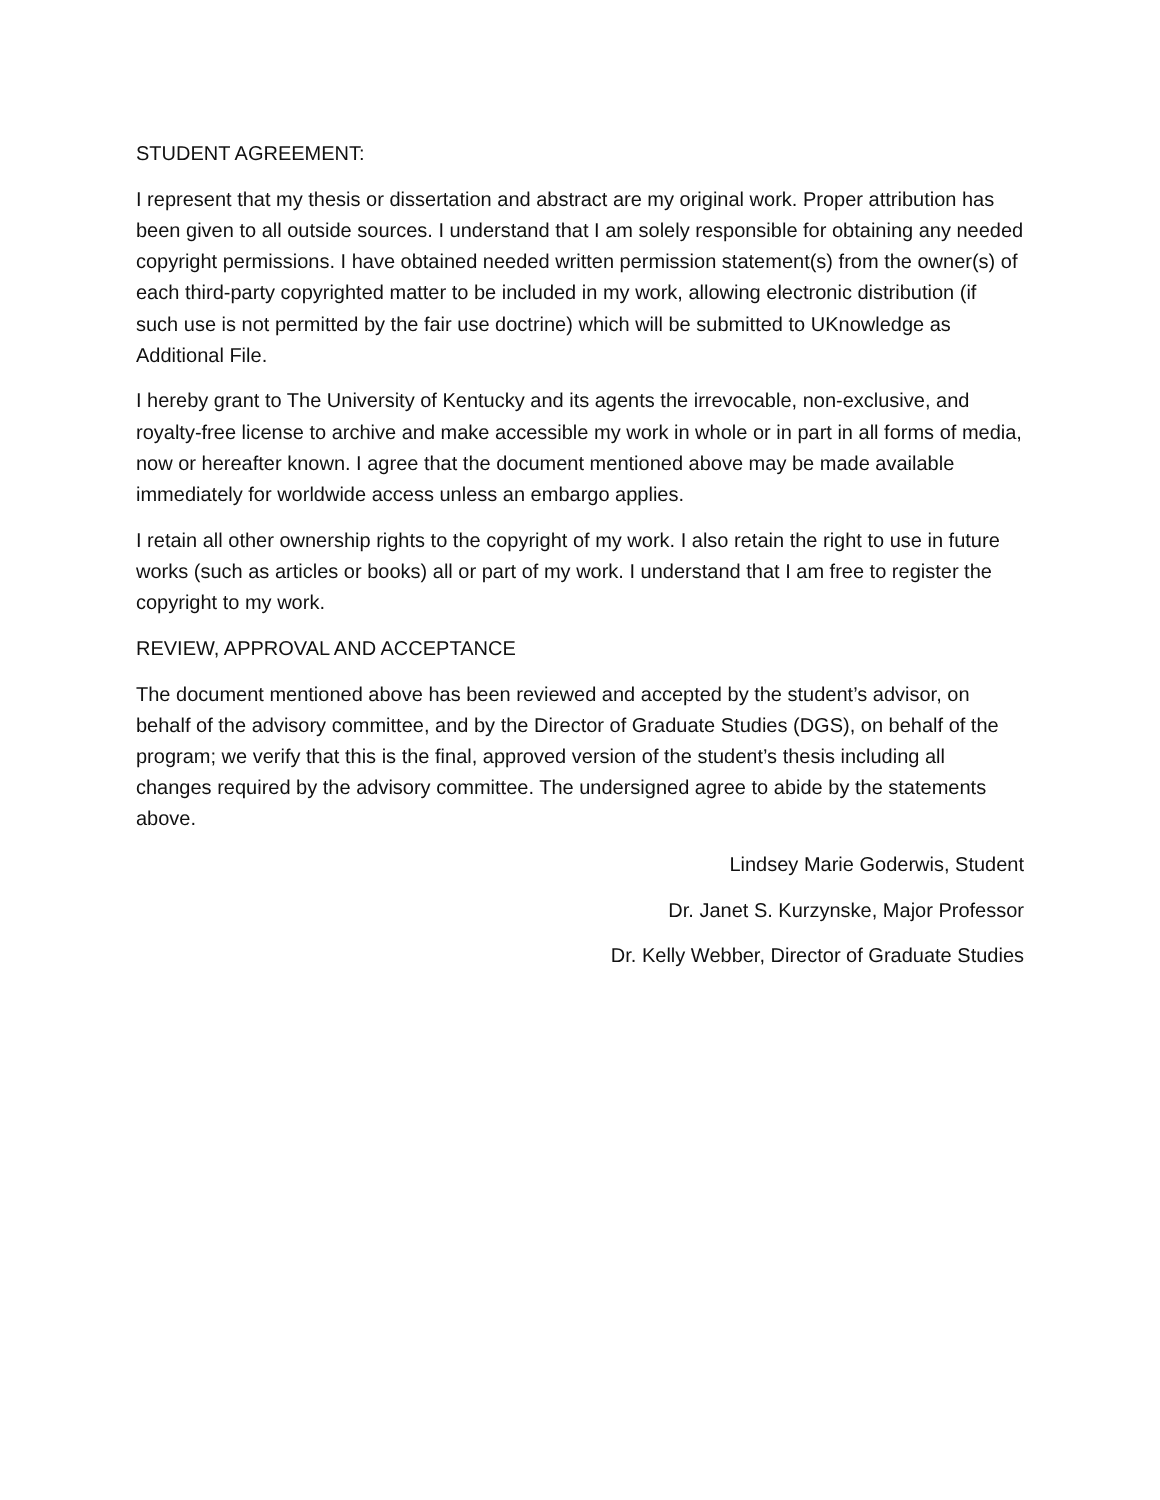STUDENT AGREEMENT:
I represent that my thesis or dissertation and abstract are my original work. Proper attribution has been given to all outside sources. I understand that I am solely responsible for obtaining any needed copyright permissions. I have obtained needed written permission statement(s) from the owner(s) of each third-party copyrighted matter to be included in my work, allowing electronic distribution (if such use is not permitted by the fair use doctrine) which will be submitted to UKnowledge as Additional File.
I hereby grant to The University of Kentucky and its agents the irrevocable, non-exclusive, and royalty-free license to archive and make accessible my work in whole or in part in all forms of media, now or hereafter known. I agree that the document mentioned above may be made available immediately for worldwide access unless an embargo applies.
I retain all other ownership rights to the copyright of my work. I also retain the right to use in future works (such as articles or books) all or part of my work. I understand that I am free to register the copyright to my work.
REVIEW, APPROVAL AND ACCEPTANCE
The document mentioned above has been reviewed and accepted by the student’s advisor, on behalf of the advisory committee, and by the Director of Graduate Studies (DGS), on behalf of the program; we verify that this is the final, approved version of the student’s thesis including all changes required by the advisory committee. The undersigned agree to abide by the statements above.
Lindsey Marie Goderwis, Student
Dr. Janet S. Kurzynske, Major Professor
Dr. Kelly Webber, Director of Graduate Studies